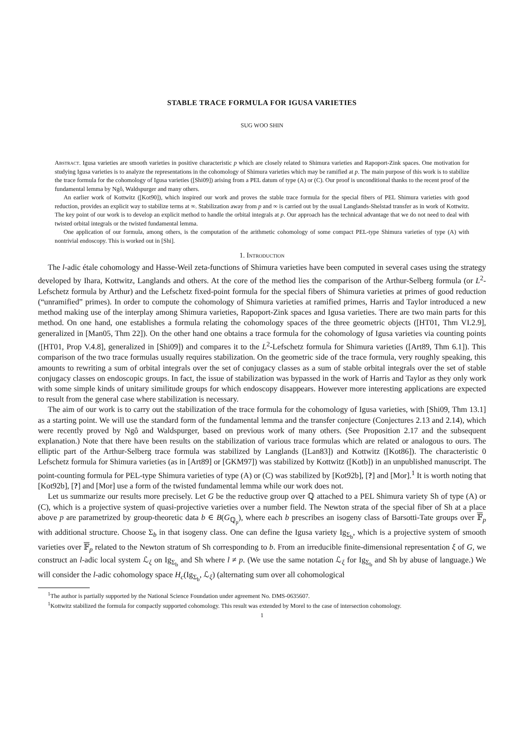STABLE TRACE FORMULA FOR IGUSA VARIETIES
SUG WOO SHIN
Abstract. Igusa varieties are smooth varieties in positive characteristic p which are closely related to Shimura varieties and Rapoport-Zink spaces. One motivation for studying Igusa varieties is to analyze the representations in the cohomology of Shimura varieties which may be ramified at p. The main purpose of this work is to stabilize the trace formula for the cohomology of Igusa varieties ([Shi09]) arising from a PEL datum of type (A) or (C). Our proof is unconditional thanks to the recent proof of the fundamental lemma by Ngô, Waldspurger and many others.
An earlier work of Kottwitz ([Kot90]), which inspired our work and proves the stable trace formula for the special fibers of PEL Shimura varieties with good reduction, provides an explicit way to stabilize terms at ∞. Stabilization away from p and ∞ is carried out by the usual Langlands-Shelstad transfer as in work of Kottwitz. The key point of our work is to develop an explicit method to handle the orbital integrals at p. Our approach has the technical advantage that we do not need to deal with twisted orbital integrals or the twisted fundamental lemma.
One application of our formula, among others, is the computation of the arithmetic cohomology of some compact PEL-type Shimura varieties of type (A) with nontrivial endoscopy. This is worked out in [Shi].
1. Introduction
The l-adic étale cohomology and Hasse-Weil zeta-functions of Shimura varieties have been computed in several cases using the strategy developed by Ihara, Kottwitz, Langlands and others. At the core of the method lies the comparison of the Arthur-Selberg formula (or L<sup>2</sup>-Lefschetz formula by Arthur) and the Lefschetz fixed-point formula for the special fibers of Shimura varieties at primes of good reduction (“unramified” primes). In order to compute the cohomology of Shimura varieties at ramified primes, Harris and Taylor introduced a new method making use of the interplay among Shimura varieties, Rapoport-Zink spaces and Igusa varieties. There are two main parts for this method. On one hand, one establishes a formula relating the cohomology spaces of the three geometric objects ([HT01, Thm VI.2.9], generalized in [Man05, Thm 22]). On the other hand one obtains a trace formula for the cohomology of Igusa varieties via counting points ([HT01, Prop V.4.8], generalized in [Shi09]) and compares it to the L<sup>2</sup>-Lefschetz formula for Shimura varieties ([Art89, Thm 6.1]). This comparison of the two trace formulas usually requires stabilization. On the geometric side of the trace formula, very roughly speaking, this amounts to rewriting a sum of orbital integrals over the set of conjugacy classes as a sum of stable orbital integrals over the set of stable conjugacy classes on endoscopic groups. In fact, the issue of stabilization was bypassed in the work of Harris and Taylor as they only work with some simple kinds of unitary similitude groups for which endoscopy disappears. However more interesting applications are expected to result from the general case where stabilization is necessary.
The aim of our work is to carry out the stabilization of the trace formula for the cohomology of Igusa varieties, with [Shi09, Thm 13.1] as a starting point. We will use the standard form of the fundamental lemma and the transfer conjecture (Conjectures 2.13 and 2.14), which were recently proved by Ngô and Waldspurger, based on previous work of many others. (See Proposition 2.17 and the subsequent explanation.) Note that there have been results on the stabilization of various trace formulas which are related or analogous to ours. The elliptic part of the Arthur-Selberg trace formula was stabilized by Langlands ([Lan83]) and Kottwitz ([Kot86]). The characteristic 0 Lefschetz formula for Shimura varieties (as in [Art89] or [GKM97]) was stabilized by Kottwitz ([Kotb]) in an unpublished manuscript. The point-counting formula for PEL-type Shimura varieties of type (A) or (C) was stabilized by [Kot92b], [?] and [Mor].<sup>1</sup> It is worth noting that [Kot92b], [?] and [Mor] use a form of the twisted fundamental lemma while our work does not.
Let us summarize our results more precisely. Let G be the reductive group over ℚ attached to a PEL Shimura variety Sh of type (A) or (C), which is a projective system of quasi-projective varieties over a number field. The Newton strata of the special fiber of Sh at a place above p are parametrized by group-theoretic data b ∈ B(G<sub>ℚ<sub>p</sub></sub>), where each b prescribes an isogeny class of Barsotti-Tate groups over 𝔽<sub>p</sub> with additional structure. Choose Σ<sub>b</sub> in that isogeny class. One can define the Igusa variety Ig<sub>Σ<sub>b</sub></sub>, which is a projective system of smooth varieties over 𝔽<sub>p</sub> related to the Newton stratum of Sh corresponding to b. From an irreducible finite-dimensional representation ξ of G, we construct an l-adic local system ℒ<sub>ξ</sub> on Ig<sub>Σ<sub>b</sub></sub> and Sh where l ≠ p. (We use the same notation ℒ<sub>ξ</sub> for Ig<sub>Σ<sub>b</sub></sub> and Sh by abuse of language.) We will consider the l-adic cohomology space H<sub>c</sub>(Ig<sub>Σ<sub>b</sub></sub>, ℒ<sub>ξ</sub>) (alternating sum over all cohomological
<sup>1</sup> The author is partially supported by the National Science Foundation under agreement No. DMS-0635607.
<sup>1</sup> Kottwitz stabilized the formula for compactly supported cohomology. This result was extended by Morel to the case of intersection cohomology.
1